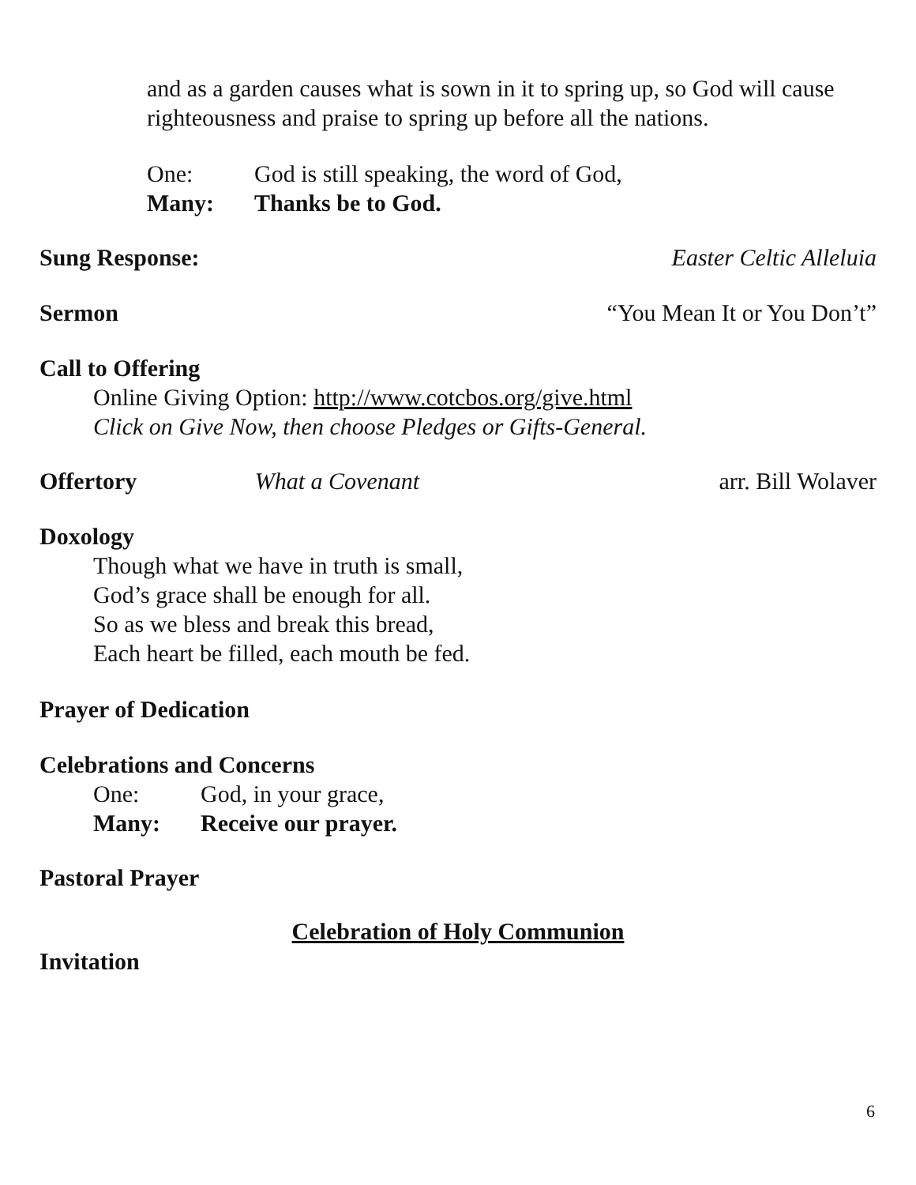and as a garden causes what is sown in it to spring up, so God will cause righteousness and praise to spring up before all the nations.
One: God is still speaking, the word of God,
Many: Thanks be to God.
Sung Response: Easter Celtic Alleluia
Sermon “You Mean It or You Don’t”
Call to Offering
Online Giving Option: http://www.cotcbos.org/give.html
Click on Give Now, then choose Pledges or Gifts-General.
Offertory What a Covenant arr. Bill Wolaver
Doxology
Though what we have in truth is small,
God’s grace shall be enough for all.
So as we bless and break this bread,
Each heart be filled, each mouth be fed.
Prayer of Dedication
Celebrations and Concerns
One: God, in your grace,
Many: Receive our prayer.
Pastoral Prayer
Celebration of Holy Communion
Invitation
6